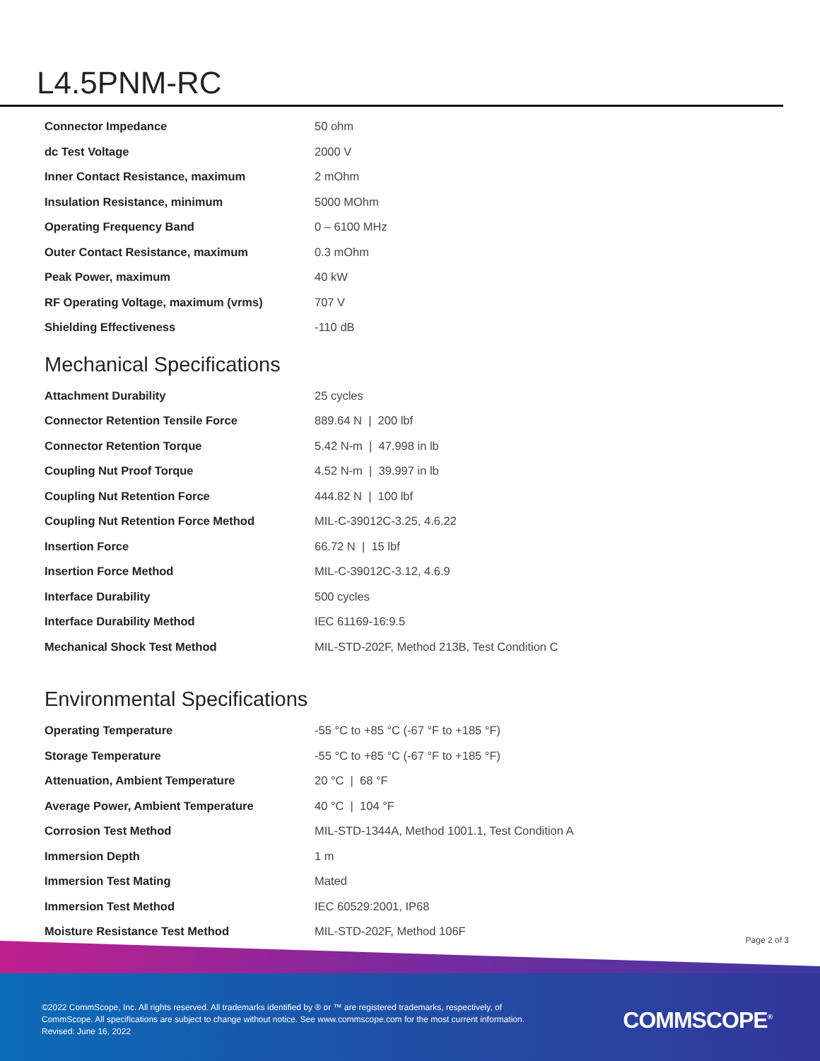L4.5PNM-RC
| Connector Impedance | 50 ohm |
| dc Test Voltage | 2000 V |
| Inner Contact Resistance, maximum | 2 mOhm |
| Insulation Resistance, minimum | 5000 MOhm |
| Operating Frequency Band | 0 – 6100 MHz |
| Outer Contact Resistance, maximum | 0.3 mOhm |
| Peak Power, maximum | 40 kW |
| RF Operating Voltage, maximum (vrms) | 707 V |
| Shielding Effectiveness | -110 dB |
Mechanical Specifications
| Attachment Durability | 25 cycles |
| Connector Retention Tensile Force | 889.64 N / 200 lbf |
| Connector Retention Torque | 5.42 N-m / 47.998 in lb |
| Coupling Nut Proof Torque | 4.52 N-m / 39.997 in lb |
| Coupling Nut Retention Force | 444.82 N / 100 lbf |
| Coupling Nut Retention Force Method | MIL-C-39012C-3.25, 4.6.22 |
| Insertion Force | 66.72 N / 15 lbf |
| Insertion Force Method | MIL-C-39012C-3.12, 4.6.9 |
| Interface Durability | 500 cycles |
| Interface Durability Method | IEC 61169-16:9.5 |
| Mechanical Shock Test Method | MIL-STD-202F, Method 213B, Test Condition C |
Environmental Specifications
| Operating Temperature | -55 °C to +85 °C (-67 °F to +185 °F) |
| Storage Temperature | -55 °C to +85 °C (-67 °F to +185 °F) |
| Attenuation, Ambient Temperature | 20 °C / 68 °F |
| Average Power, Ambient Temperature | 40 °C / 104 °F |
| Corrosion Test Method | MIL-STD-1344A, Method 1001.1, Test Condition A |
| Immersion Depth | 1 m |
| Immersion Test Mating | Mated |
| Immersion Test Method | IEC 60529:2001, IP68 |
| Moisture Resistance Test Method | MIL-STD-202F, Method 106F |
Page 2 of 3
©2022 CommScope, Inc. All rights reserved. All trademarks identified by ® or ™ are registered trademarks, respectively, of CommScope. All specifications are subject to change without notice. See www.commscope.com for the most current information. Revised: June 16, 2022
COMMSCOPE<sup>®</sup>